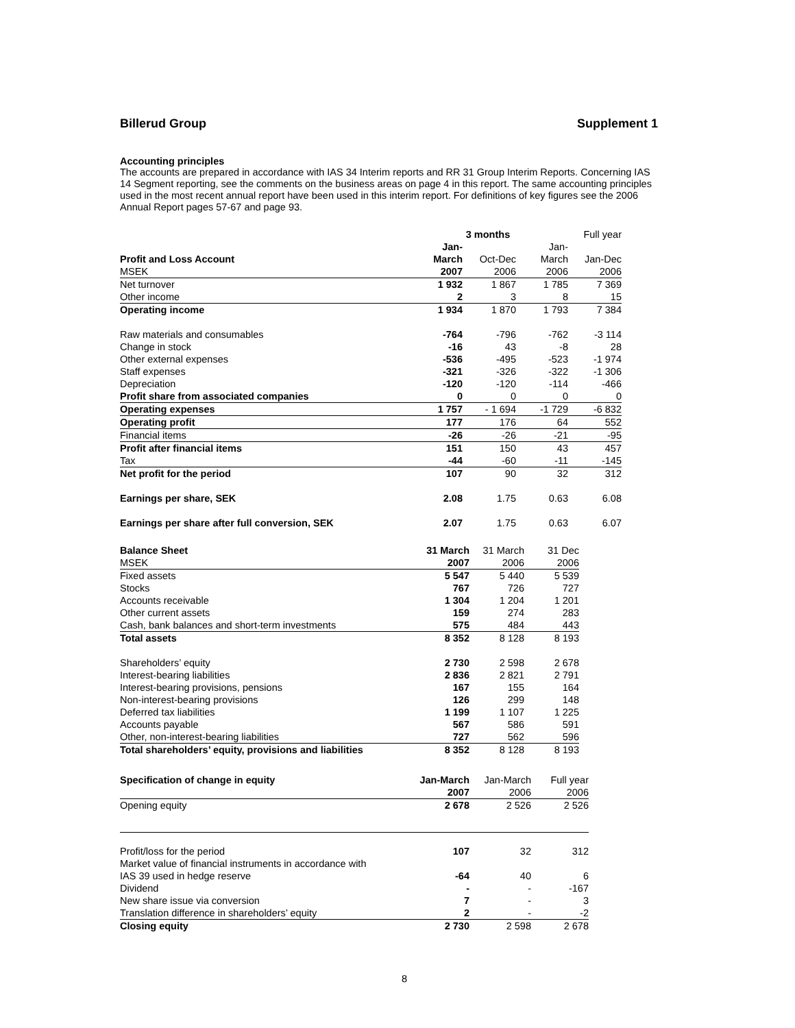Billerud Group Supplement 1
Accounting principles
The accounts are prepared in accordance with IAS 34 Interim reports and RR 31 Group Interim Reports. Concerning IAS 14 Segment reporting, see the comments on the business areas on page 4 in this report. The same accounting principles used in the most recent annual report have been used in this interim report. For definitions of key figures see the 2006 Annual Report pages 57-67 and page 93.
| | 3 months | | | Full year |
| | Jan- | | Jan- | |
| Profit and Loss Account | March | Oct-Dec | March | Jan-Dec |
| MSEK | 2007 | 2006 | 2006 | 2006 |
| Net turnover | 1 932 | 1 867 | 1 785 | 7 369 |
| Other income | 2 | 3 | 8 | 15 |
| Operating income | 1 934 | 1 870 | 1 793 | 7 384 |
| Raw materials and consumables | -764 | -796 | -762 | -3 114 |
| Change in stock | -16 | 43 | -8 | 28 |
| Other external expenses | -536 | -495 | -523 | -1 974 |
| Staff expenses | -321 | -326 | -322 | -1 306 |
| Depreciation | -120 | -120 | -114 | -466 |
| Profit share from associated companies | 0 | 0 | 0 | 0 |
| Operating expenses | 1 757 | - 1 694 | -1 729 | -6 832 |
| Operating profit | 177 | 176 | 64 | 552 |
| Financial items | -26 | -26 | -21 | -95 |
| Profit after financial items | 151 | 150 | 43 | 457 |
| Tax | -44 | -60 | -11 | -145 |
| Net profit for the period | 107 | 90 | 32 | 312 |
| Earnings per share, SEK | 2.08 | 1.75 | 0.63 | 6.08 |
| Earnings per share after full conversion, SEK | 2.07 | 1.75 | 0.63 | 6.07 |
| Balance Sheet | 31 March | 31 March | 31 Dec |
| MSEK | 2007 | 2006 | 2006 |
| Fixed assets | 5 547 | 5 440 | 5 539 |
| Stocks | 767 | 726 | 727 |
| Accounts receivable | 1 304 | 1 204 | 1 201 |
| Other current assets | 159 | 274 | 283 |
| Cash, bank balances and short-term investments | 575 | 484 | 443 |
| Total assets | 8 352 | 8 128 | 8 193 |
| Shareholders’ equity | 2 730 | 2 598 | 2 678 |
| Interest-bearing liabilities | 2 836 | 2 821 | 2 791 |
| Interest-bearing provisions, pensions | 167 | 155 | 164 |
| Non-interest-bearing provisions | 126 | 299 | 148 |
| Deferred tax liabilities | 1 199 | 1 107 | 1 225 |
| Accounts payable | 567 | 586 | 591 |
| Other, non-interest-bearing liabilities | 727 | 562 | 596 |
| Total shareholders’ equity, provisions and liabilities | 8 352 | 8 128 | 8 193 |
| Specification of change in equity | Jan-March | Jan-March | Full year |
| | 2007 | 2006 | 2006 |
| Opening equity | 2 678 | 2 526 | 2 526 |
| Profit/loss for the period | 107 | 32 | 312 |
| Market value of financial instruments in accordance with | | | |
| IAS 39 used in hedge reserve | -64 | 40 | 6 |
| Dividend | - | - | -167 |
| New share issue via conversion | 7 | - | 3 |
| Translation difference in shareholders’ equity | 2 | - | -2 |
| Closing equity | 2 730 | 2 598 | 2 678 |
8